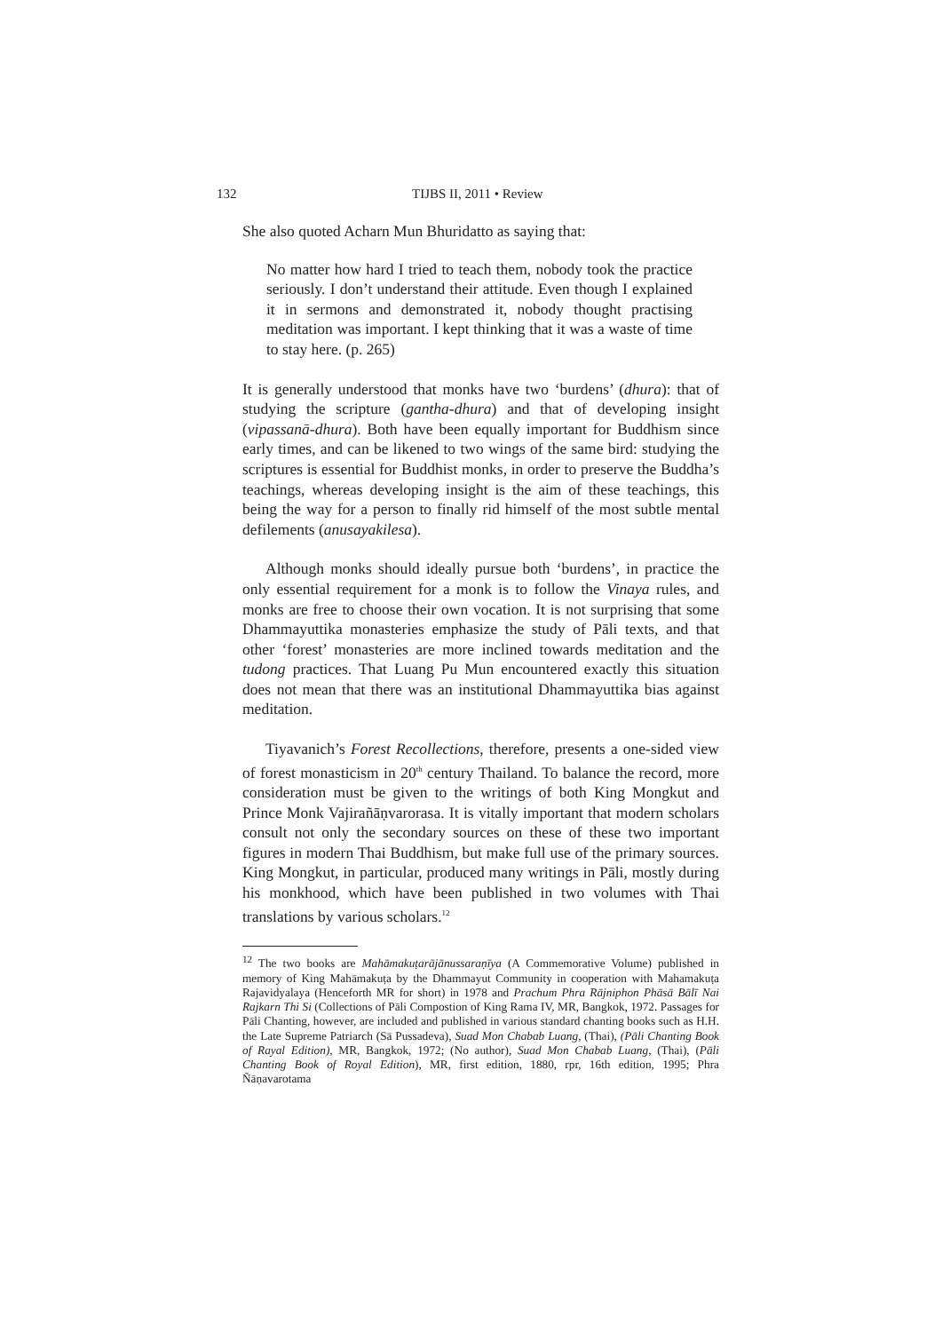132 TIJBS II, 2011 • Review
She also quoted Acharn Mun Bhuridatto as saying that:
No matter how hard I tried to teach them, nobody took the practice seriously. I don’t understand their attitude. Even though I explained it in sermons and demonstrated it, nobody thought practising meditation was important. I kept thinking that it was a waste of time to stay here. (p. 265)
It is generally understood that monks have two ‘burdens’ (dhura): that of studying the scripture (gantha-dhura) and that of developing insight (vipassanā-dhura). Both have been equally important for Buddhism since early times, and can be likened to two wings of the same bird: studying the scriptures is essential for Buddhist monks, in order to preserve the Buddha’s teachings, whereas developing insight is the aim of these teachings, this being the way for a person to finally rid himself of the most subtle mental defilements (anusayakilesa).
Although monks should ideally pursue both ‘burdens’, in practice the only essential requirement for a monk is to follow the Vinaya rules, and monks are free to choose their own vocation. It is not surprising that some Dhammayuttika monasteries emphasize the study of Pāli texts, and that other ‘forest’ monasteries are more inclined towards meditation and the tudong practices. That Luang Pu Mun encountered exactly this situation does not mean that there was an institutional Dhammayuttika bias against meditation.
Tiyavanich’s Forest Recollections, therefore, presents a one-sided view of forest monasticism in 20<sup>th</sup> century Thailand. To balance the record, more consideration must be given to the writings of both King Mongkut and Prince Monk Vajirañāṇvarorasa. It is vitally important that modern scholars consult not only the secondary sources on these of these two important figures in modern Thai Buddhism, but make full use of the primary sources. King Mongkut, in particular, produced many writings in Pāli, mostly during his monkhood, which have been published in two volumes with Thai translations by various scholars.<sup>12</sup>
<sup>12</sup> The two books are Mahāmakuṭarājānussaraṇīya (A Commemorative Volume) published in memory of King Mahāmakuṭa by the Dhammayut Community in cooperation with Mahamakuṭa Rajavidyalaya (Henceforth MR for short) in 1978 and Prachum Phra Rājniphon Phāsā Bālī Nai Rajkarn Thi Si (Collections of Pāli Compostion of King Rama IV, MR, Bangkok, 1972. Passages for Pāli Chanting, however, are included and published in various standard chanting books such as H.H. the Late Supreme Patriarch (Sā Pussadeva), Suad Mon Chabab Luang, (Thai), (Pāli Chanting Book of Rayal Edition), MR, Bangkok, 1972; (No author), Suad Mon Chabab Luang, (Thai), (Pāli Chanting Book of Royal Edition), MR, first edition, 1880, rpr, 16th edition, 1995; Phra Ñāṇavarotama